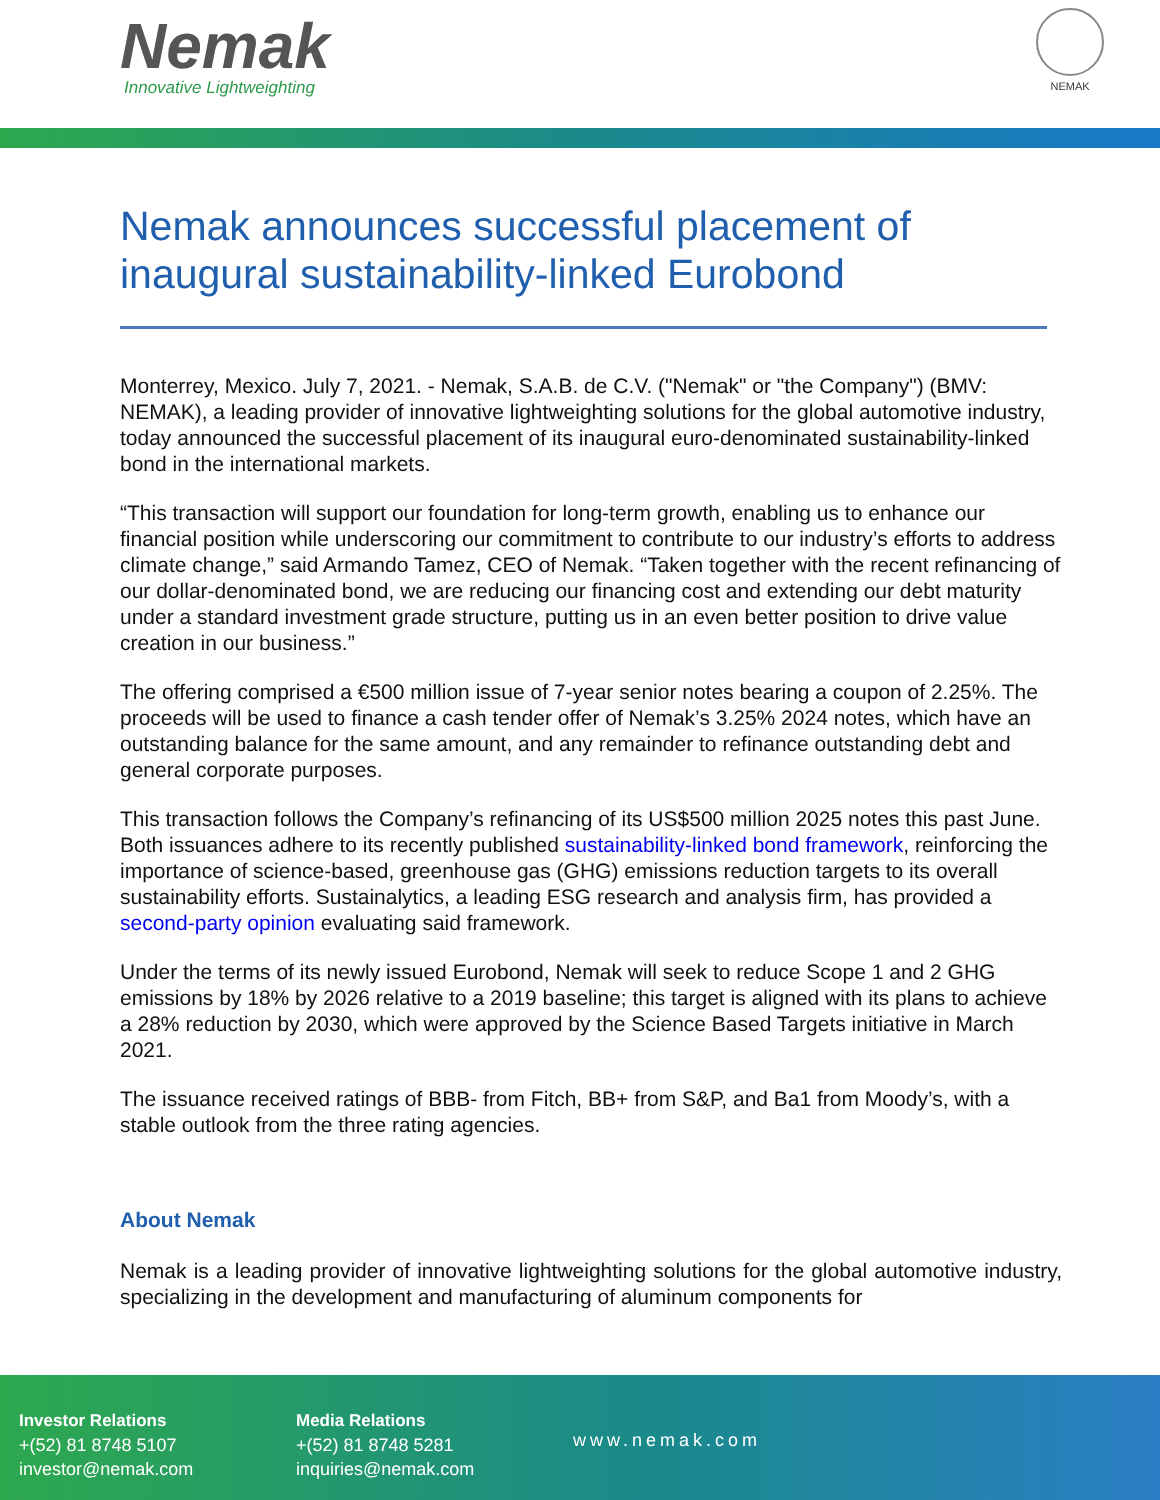Nemak
Innovative Lightweighting
NEMAK
Nemak announces successful placement of inaugural sustainability-linked Eurobond
Monterrey, Mexico. July 7, 2021. - Nemak, S.A.B. de C.V. ("Nemak" or "the Company") (BMV: NEMAK), a leading provider of innovative lightweighting solutions for the global automotive industry, today announced the successful placement of its inaugural euro-denominated sustainability-linked bond in the international markets.
“This transaction will support our foundation for long-term growth, enabling us to enhance our financial position while underscoring our commitment to contribute to our industry’s efforts to address climate change,” said Armando Tamez, CEO of Nemak. “Taken together with the recent refinancing of our dollar-denominated bond, we are reducing our financing cost and extending our debt maturity under a standard investment grade structure, putting us in an even better position to drive value creation in our business.”
The offering comprised a €500 million issue of 7-year senior notes bearing a coupon of 2.25%. The proceeds will be used to finance a cash tender offer of Nemak’s 3.25% 2024 notes, which have an outstanding balance for the same amount, and any remainder to refinance outstanding debt and general corporate purposes.
This transaction follows the Company’s refinancing of its US$500 million 2025 notes this past June. Both issuances adhere to its recently published sustainability-linked bond framework, reinforcing the importance of science-based, greenhouse gas (GHG) emissions reduction targets to its overall sustainability efforts. Sustainalytics, a leading ESG research and analysis firm, has provided a second-party opinion evaluating said framework.
Under the terms of its newly issued Eurobond, Nemak will seek to reduce Scope 1 and 2 GHG emissions by 18% by 2026 relative to a 2019 baseline; this target is aligned with its plans to achieve a 28% reduction by 2030, which were approved by the Science Based Targets initiative in March 2021.
The issuance received ratings of BBB- from Fitch, BB+ from S&P, and Ba1 from Moody’s, with a stable outlook from the three rating agencies.
About Nemak
Nemak is a leading provider of innovative lightweighting solutions for the global automotive industry, specializing in the development and manufacturing of aluminum components for
Investor Relations
+(52) 81 8748 5107
investor@nemak.com
Media Relations
+(52) 81 8748 5281
inquiries@nemak.com
www.nemak.com